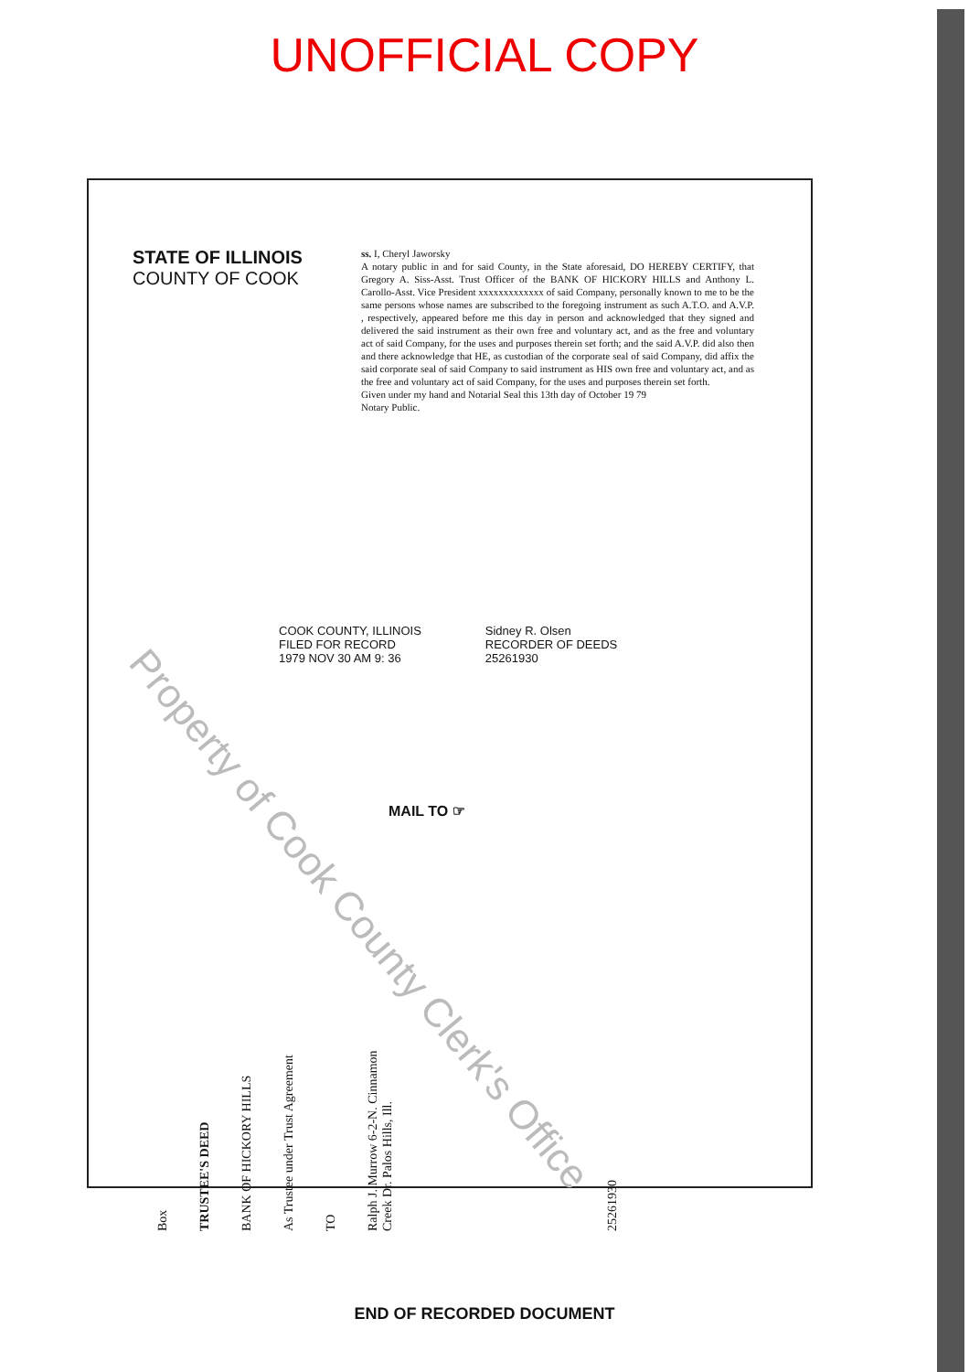UNOFFICIAL COPY
STATE OF ILLINOIS
COUNTY OF COOK
ss. I, Cheryl Jaworsky
A notary public in and for said County, in the State aforesaid, DO HEREBY CERTIFY, that Gregory A. Siss-Asst. Trust Officer of the BANK OF HICKORY HILLS and Anthony L. Carollo-Asst. Vice President xxxxxxxxxxxxx of said Company, personally known to me to be the same persons whose names are subscribed to the foregoing instrument as such A.T.O. and A.V.P. , respectively, appeared before me this day in person and acknowledged that they signed and delivered the said instrument as their own free and voluntary act, and as the free and voluntary act of said Company, for the uses and purposes therein set forth; and the said A.V.P. did also then and there acknowledge that HE, as custodian of the corporate seal of said Company, did affix the said corporate seal of said Company to said instrument as HIS own free and voluntary act, and as the free and voluntary act of said Company, for the uses and purposes therein set forth.
Given under my hand and Notarial Seal this 13th day of October 19 79
Notary Public.
COOK COUNTY, ILLINOIS
FILED FOR RECORD
1979 NOV 30 AM 9: 36
Sidney R. Olsen
RECORDER OF DEEDS
25261930
MAIL TO ☞
Property of Cook County Clerk's Office
Box
TRUSTEE'S DEED
BANK OF HICKORY HILLS
As Trustee under Trust Agreement
TO
Ralph J. Murrow 6-2-N. Cinnamon Creek Dr. Palos Hills, Ill.
25261930
END OF RECORDED DOCUMENT